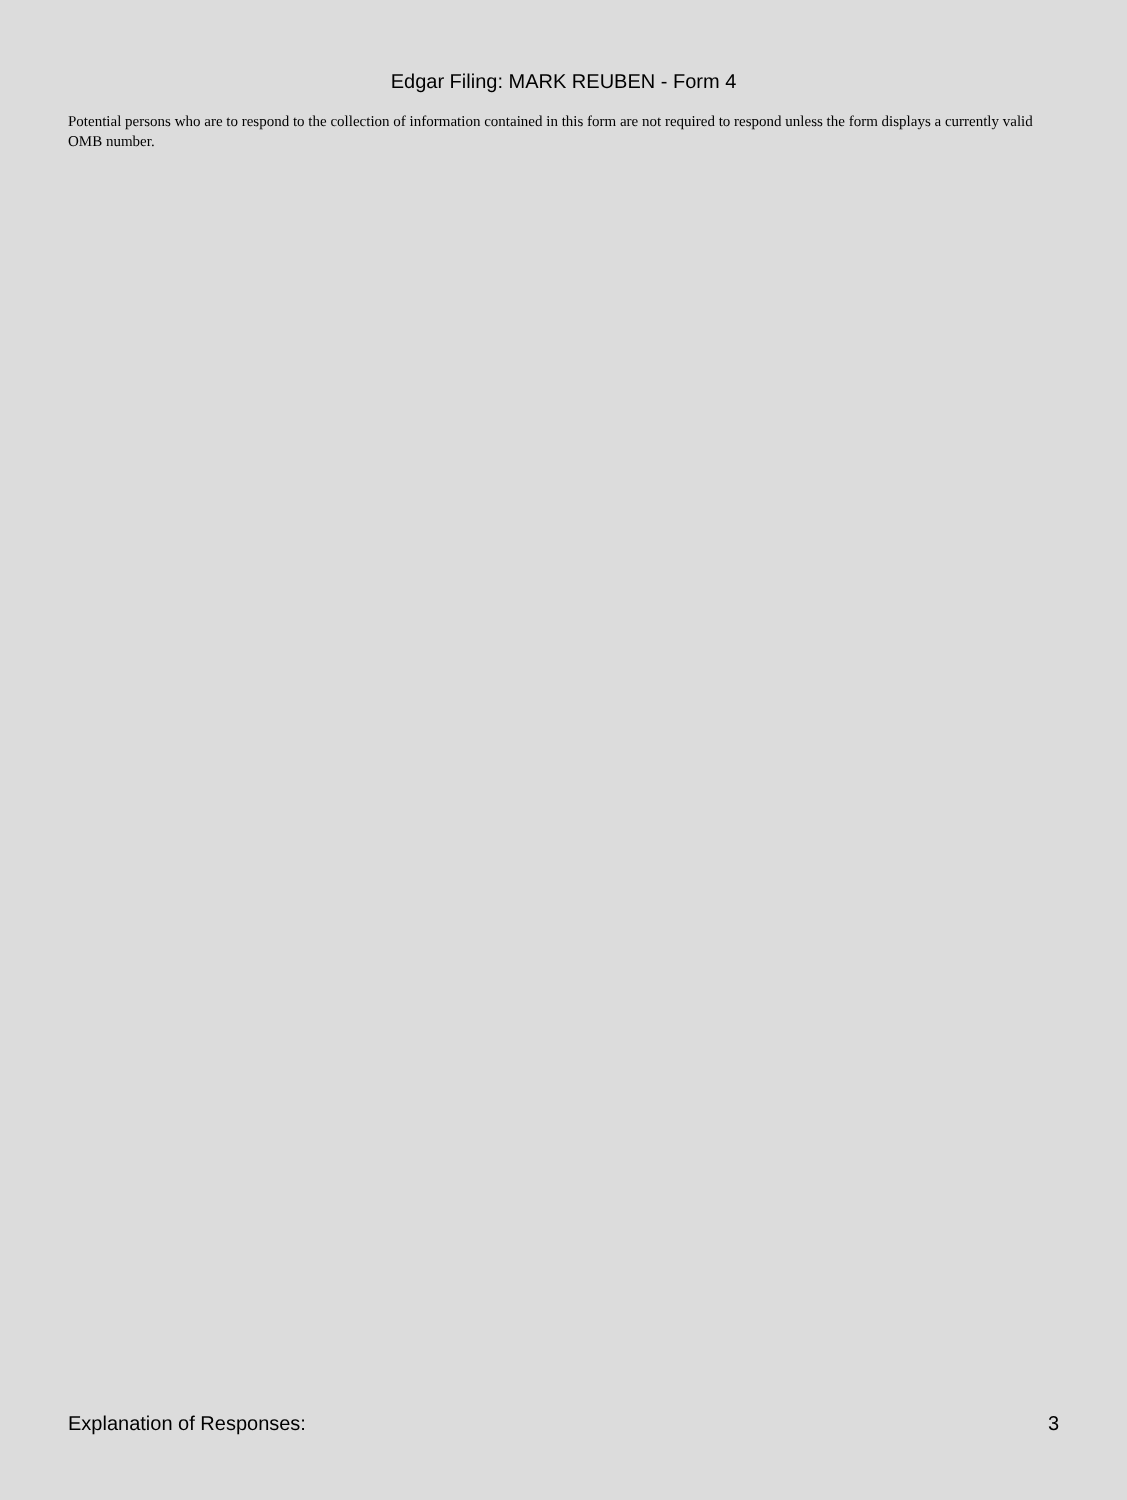Edgar Filing: MARK REUBEN - Form 4
Potential persons who are to respond to the collection of information contained in this form are not required to respond unless the form displays a currently valid OMB number.
Explanation of Responses: 3